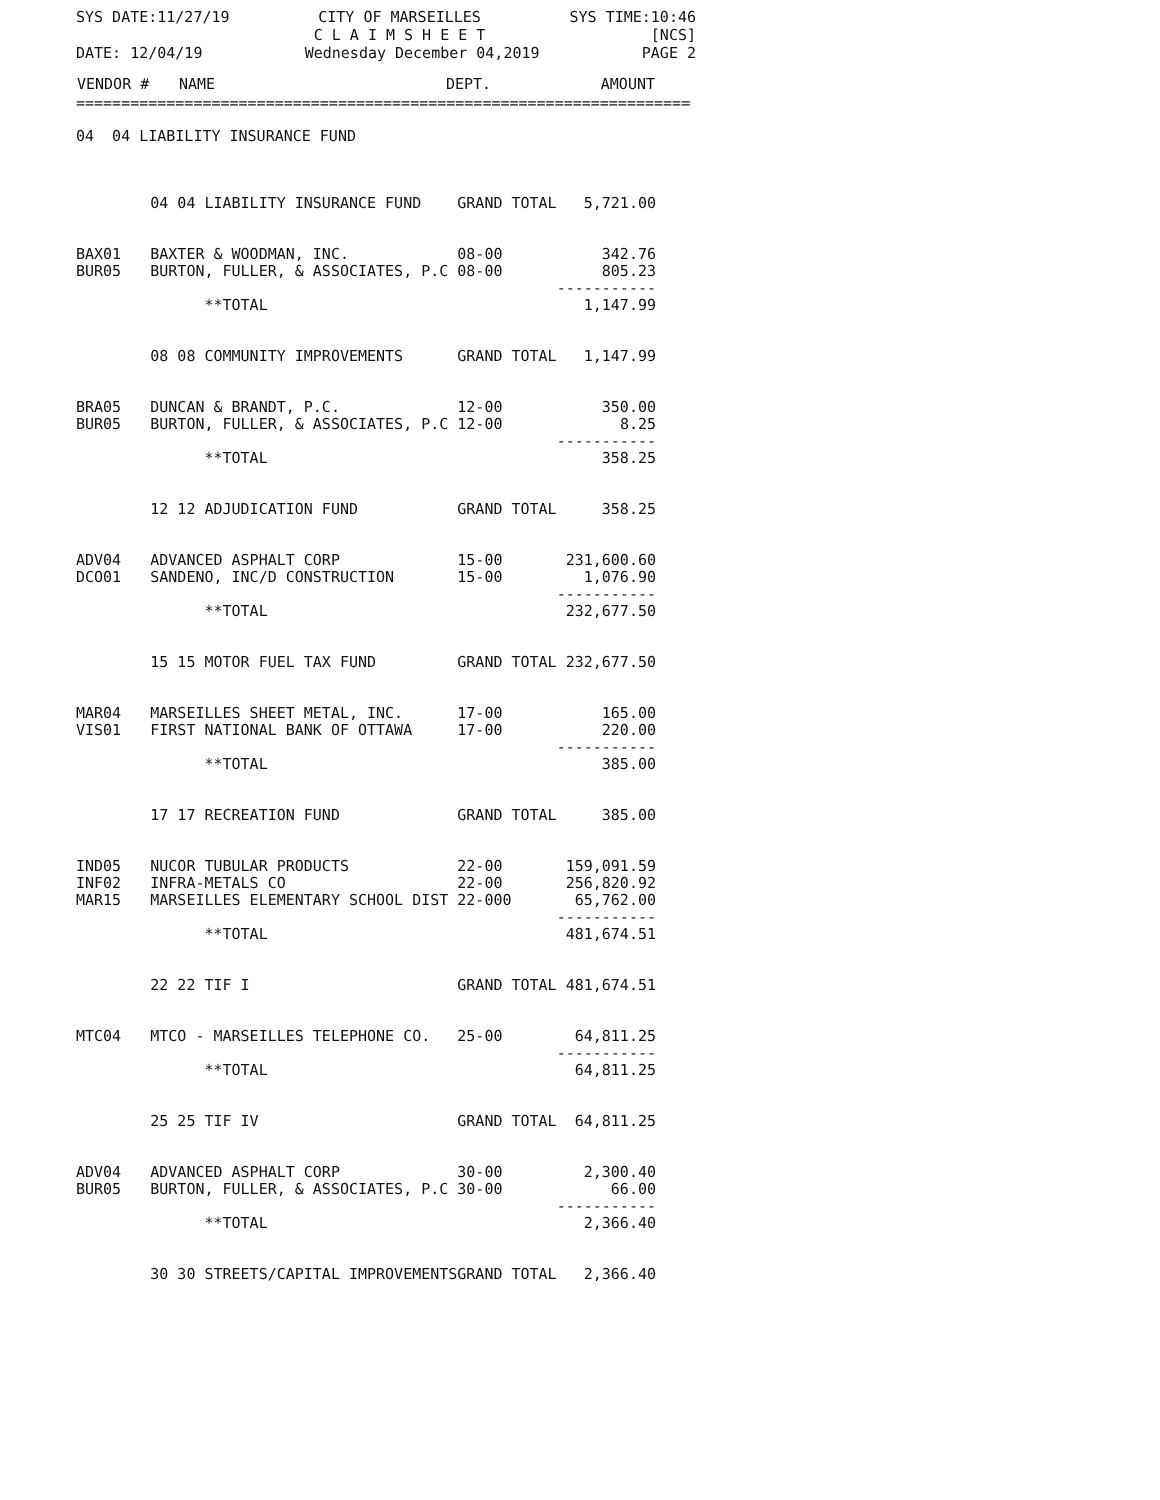SYS DATE:11/27/19 CITY OF MARSEILLES
C L A I M S H E E T SYS TIME:10:46
[NCS]
DATE: 12/04/19 Wednesday December 04,2019 PAGE 2
| VENDOR # | NAME | DEPT. | AMOUNT |
| --- | --- | --- | --- |
==============================================================================
| 04 04 LIABILITY INSURANCE FUND | | | |
| | 04 04 LIABILITY INSURANCE FUND | GRAND TOTAL | 5,721.00 |
| BAX01 | BAXTER & WOODMAN, INC. | 08-00 | 342.76 |
| BUR05 | BURTON, FULLER, & ASSOCIATES, P.C | 08-00 | 805.23 ----------- |
| | **TOTAL | | 1,147.99 |
| | 08 08 COMMUNITY IMPROVEMENTS | GRAND TOTAL | 1,147.99 |
| BRA05 | DUNCAN & BRANDT, P.C. | 12-00 | 350.00 |
| BUR05 | BURTON, FULLER, & ASSOCIATES, P.C | 12-00 | 8.25 ----------- |
| | **TOTAL | | 358.25 |
| | 12 12 ADJUDICATION FUND | GRAND TOTAL | 358.25 |
| ADV04 | ADVANCED ASPHALT CORP | 15-00 | 231,600.60 |
| DCO01 | SANDENO, INC/D CONSTRUCTION | 15-00 | 1,076.90 ----------- |
| | **TOTAL | | 232,677.50 |
| | 15 15 MOTOR FUEL TAX FUND | GRAND TOTAL | 232,677.50 |
| MAR04 | MARSEILLES SHEET METAL, INC. | 17-00 | 165.00 |
| VIS01 | FIRST NATIONAL BANK OF OTTAWA | 17-00 | 220.00 ----------- |
| | **TOTAL | | 385.00 |
| | 17 17 RECREATION FUND | GRAND TOTAL | 385.00 |
| IND05 | NUCOR TUBULAR PRODUCTS | 22-00 | 159,091.59 |
| INF02 | INFRA-METALS CO | 22-00 | 256,820.92 |
| MAR15 | MARSEILLES ELEMENTARY SCHOOL DIST | 22-000 | 65,762.00 ----------- |
| | **TOTAL | | 481,674.51 |
| | 22 22 TIF I | GRAND TOTAL | 481,674.51 |
| MTC04 | MTCO - MARSEILLES TELEPHONE CO. | 25-00 | 64,811.25 ----------- |
| | **TOTAL | | 64,811.25 |
| | 25 25 TIF IV | GRAND TOTAL | 64,811.25 |
| ADV04 | ADVANCED ASPHALT CORP | 30-00 | 2,300.40 |
| BUR05 | BURTON, FULLER, & ASSOCIATES, P.C | 30-00 | 66.00 ----------- |
| | **TOTAL | | 2,366.40 |
| | 30 30 STREETS/CAPITAL IMPROVEMENTS | GRAND TOTAL | 2,366.40 |